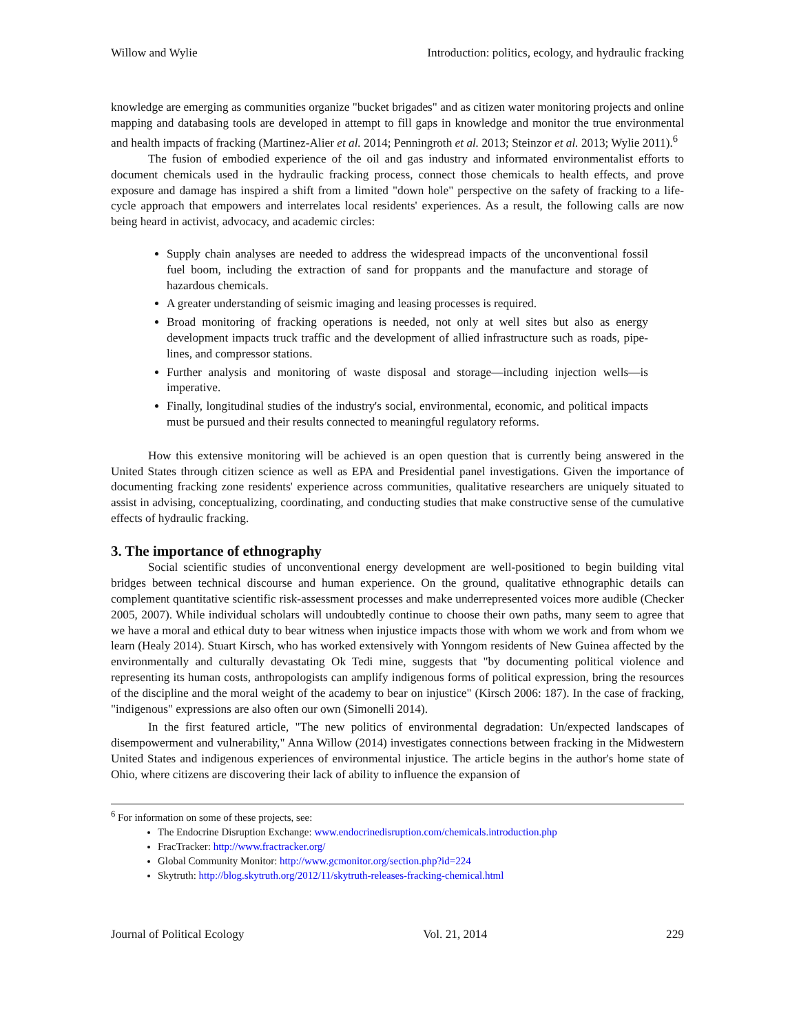Willow and Wylie Introduction: politics, ecology, and hydraulic fracking
knowledge are emerging as communities organize "bucket brigades" and as citizen water monitoring projects and online mapping and databasing tools are developed in attempt to fill gaps in knowledge and monitor the true environmental and health impacts of fracking (Martinez-Alier et al. 2014; Penningroth et al. 2013; Steinzor et al. 2013; Wylie 2011).<sup>6</sup>
The fusion of embodied experience of the oil and gas industry and informated environmentalist efforts to document chemicals used in the hydraulic fracking process, connect those chemicals to health effects, and prove exposure and damage has inspired a shift from a limited "down hole" perspective on the safety of fracking to a life-cycle approach that empowers and interrelates local residents' experiences. As a result, the following calls are now being heard in activist, advocacy, and academic circles:
Supply chain analyses are needed to address the widespread impacts of the unconventional fossil fuel boom, including the extraction of sand for proppants and the manufacture and storage of hazardous chemicals.
A greater understanding of seismic imaging and leasing processes is required.
Broad monitoring of fracking operations is needed, not only at well sites but also as energy development impacts truck traffic and the development of allied infrastructure such as roads, pipe-lines, and compressor stations.
Further analysis and monitoring of waste disposal and storage—including injection wells—is imperative.
Finally, longitudinal studies of the industry's social, environmental, economic, and political impacts must be pursued and their results connected to meaningful regulatory reforms.
How this extensive monitoring will be achieved is an open question that is currently being answered in the United States through citizen science as well as EPA and Presidential panel investigations. Given the importance of documenting fracking zone residents' experience across communities, qualitative researchers are uniquely situated to assist in advising, conceptualizing, coordinating, and conducting studies that make constructive sense of the cumulative effects of hydraulic fracking.
3. The importance of ethnography
Social scientific studies of unconventional energy development are well-positioned to begin building vital bridges between technical discourse and human experience. On the ground, qualitative ethnographic details can complement quantitative scientific risk-assessment processes and make underrepresented voices more audible (Checker 2005, 2007). While individual scholars will undoubtedly continue to choose their own paths, many seem to agree that we have a moral and ethical duty to bear witness when injustice impacts those with whom we work and from whom we learn (Healy 2014). Stuart Kirsch, who has worked extensively with Yonngom residents of New Guinea affected by the environmentally and culturally devastating Ok Tedi mine, suggests that "by documenting political violence and representing its human costs, anthropologists can amplify indigenous forms of political expression, bring the resources of the discipline and the moral weight of the academy to bear on injustice" (Kirsch 2006: 187). In the case of fracking, "indigenous" expressions are also often our own (Simonelli 2014).
In the first featured article, "The new politics of environmental degradation: Un/expected landscapes of disempowerment and vulnerability," Anna Willow (2014) investigates connections between fracking in the Midwestern United States and indigenous experiences of environmental injustice. The article begins in the author's home state of Ohio, where citizens are discovering their lack of ability to influence the expansion of
<sup>6</sup> For information on some of these projects, see:
The Endocrine Disruption Exchange: www.endocrinedisruption.com/chemicals.introduction.php
FracTracker: http://www.fractracker.org/
Global Community Monitor: http://www.gcmonitor.org/section.php?id=224
Skytruth: http://blog.skytruth.org/2012/11/skytruth-releases-fracking-chemical.html
Journal of Political Ecology Vol. 21, 2014 229